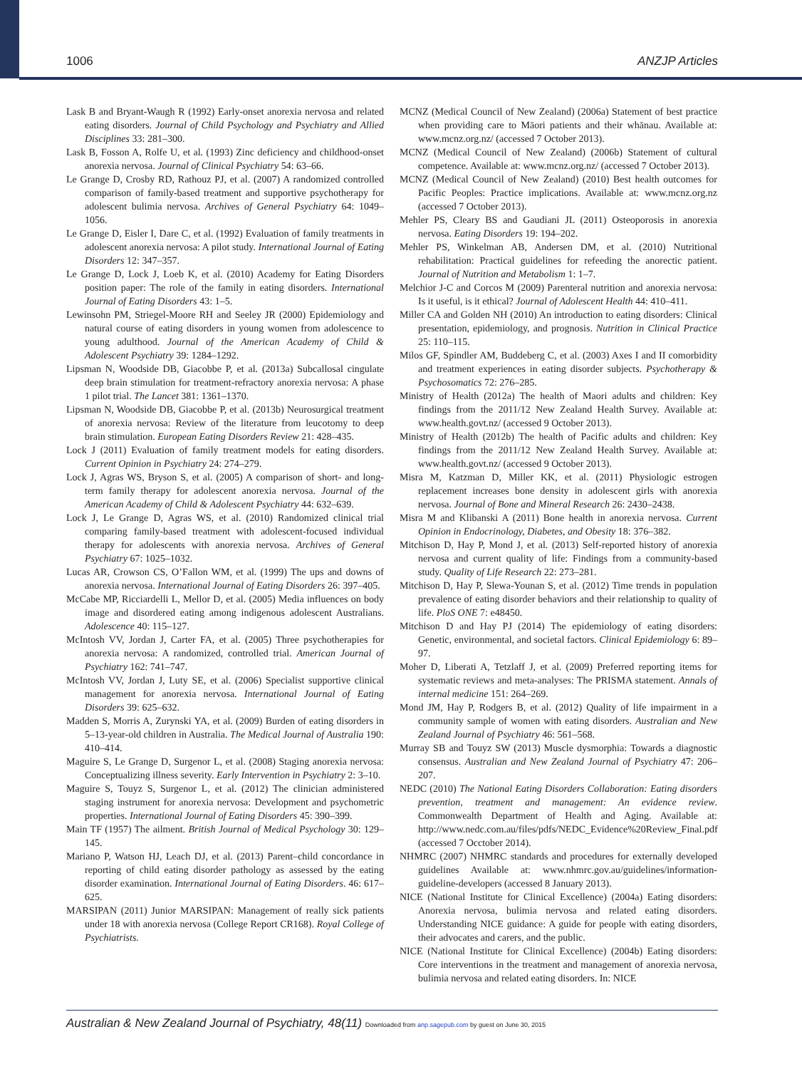1006 ANZJP Articles
Lask B and Bryant-Waugh R (1992) Early-onset anorexia nervosa and related eating disorders. Journal of Child Psychology and Psychiatry and Allied Disciplines 33: 281–300.
Lask B, Fosson A, Rolfe U, et al. (1993) Zinc deficiency and childhood-onset anorexia nervosa. Journal of Clinical Psychiatry 54: 63–66.
Le Grange D, Crosby RD, Rathouz PJ, et al. (2007) A randomized controlled comparison of family-based treatment and supportive psychotherapy for adolescent bulimia nervosa. Archives of General Psychiatry 64: 1049–1056.
Le Grange D, Eisler I, Dare C, et al. (1992) Evaluation of family treatments in adolescent anorexia nervosa: A pilot study. International Journal of Eating Disorders 12: 347–357.
Le Grange D, Lock J, Loeb K, et al. (2010) Academy for Eating Disorders position paper: The role of the family in eating disorders. International Journal of Eating Disorders 43: 1–5.
Lewinsohn PM, Striegel-Moore RH and Seeley JR (2000) Epidemiology and natural course of eating disorders in young women from adolescence to young adulthood. Journal of the American Academy of Child & Adolescent Psychiatry 39: 1284–1292.
Lipsman N, Woodside DB, Giacobbe P, et al. (2013a) Subcallosal cingulate deep brain stimulation for treatment-refractory anorexia nervosa: A phase 1 pilot trial. The Lancet 381: 1361–1370.
Lipsman N, Woodside DB, Giacobbe P, et al. (2013b) Neurosurgical treatment of anorexia nervosa: Review of the literature from leucotomy to deep brain stimulation. European Eating Disorders Review 21: 428–435.
Lock J (2011) Evaluation of family treatment models for eating disorders. Current Opinion in Psychiatry 24: 274–279.
Lock J, Agras WS, Bryson S, et al. (2005) A comparison of short- and long-term family therapy for adolescent anorexia nervosa. Journal of the American Academy of Child & Adolescent Psychiatry 44: 632–639.
Lock J, Le Grange D, Agras WS, et al. (2010) Randomized clinical trial comparing family-based treatment with adolescent-focused individual therapy for adolescents with anorexia nervosa. Archives of General Psychiatry 67: 1025–1032.
Lucas AR, Crowson CS, O’Fallon WM, et al. (1999) The ups and downs of anorexia nervosa. International Journal of Eating Disorders 26: 397–405.
McCabe MP, Ricciardelli L, Mellor D, et al. (2005) Media influences on body image and disordered eating among indigenous adolescent Australians. Adolescence 40: 115–127.
McIntosh VV, Jordan J, Carter FA, et al. (2005) Three psychotherapies for anorexia nervosa: A randomized, controlled trial. American Journal of Psychiatry 162: 741–747.
McIntosh VV, Jordan J, Luty SE, et al. (2006) Specialist supportive clinical management for anorexia nervosa. International Journal of Eating Disorders 39: 625–632.
Madden S, Morris A, Zurynski YA, et al. (2009) Burden of eating disorders in 5–13-year-old children in Australia. The Medical Journal of Australia 190: 410–414.
Maguire S, Le Grange D, Surgenor L, et al. (2008) Staging anorexia nervosa: Conceptualizing illness severity. Early Intervention in Psychiatry 2: 3–10.
Maguire S, Touyz S, Surgenor L, et al. (2012) The clinician administered staging instrument for anorexia nervosa: Development and psychometric properties. International Journal of Eating Disorders 45: 390–399.
Main TF (1957) The ailment. British Journal of Medical Psychology 30: 129–145.
Mariano P, Watson HJ, Leach DJ, et al. (2013) Parent–child concordance in reporting of child eating disorder pathology as assessed by the eating disorder examination. International Journal of Eating Disorders. 46: 617–625.
MARSIPAN (2011) Junior MARSIPAN: Management of really sick patients under 18 with anorexia nervosa (College Report CR168). Royal College of Psychiatrists.
MCNZ (Medical Council of New Zealand) (2006a) Statement of best practice when providing care to Māori patients and their whānau. Available at: www.mcnz.org.nz/ (accessed 7 October 2013).
MCNZ (Medical Council of New Zealand) (2006b) Statement of cultural competence. Available at: www.mcnz.org.nz/ (accessed 7 October 2013).
MCNZ (Medical Council of New Zealand) (2010) Best health outcomes for Pacific Peoples: Practice implications. Available at: www.mcnz.org.nz (accessed 7 October 2013).
Mehler PS, Cleary BS and Gaudiani JL (2011) Osteoporosis in anorexia nervosa. Eating Disorders 19: 194–202.
Mehler PS, Winkelman AB, Andersen DM, et al. (2010) Nutritional rehabilitation: Practical guidelines for refeeding the anorectic patient. Journal of Nutrition and Metabolism 1: 1–7.
Melchior J-C and Corcos M (2009) Parenteral nutrition and anorexia nervosa: Is it useful, is it ethical? Journal of Adolescent Health 44: 410–411.
Miller CA and Golden NH (2010) An introduction to eating disorders: Clinical presentation, epidemiology, and prognosis. Nutrition in Clinical Practice 25: 110–115.
Milos GF, Spindler AM, Buddeberg C, et al. (2003) Axes I and II comorbidity and treatment experiences in eating disorder subjects. Psychotherapy & Psychosomatics 72: 276–285.
Ministry of Health (2012a) The health of Maori adults and children: Key findings from the 2011/12 New Zealand Health Survey. Available at: www.health.govt.nz/ (accessed 9 October 2013).
Ministry of Health (2012b) The health of Pacific adults and children: Key findings from the 2011/12 New Zealand Health Survey. Available at: www.health.govt.nz/ (accessed 9 October 2013).
Misra M, Katzman D, Miller KK, et al. (2011) Physiologic estrogen replacement increases bone density in adolescent girls with anorexia nervosa. Journal of Bone and Mineral Research 26: 2430–2438.
Misra M and Klibanski A (2011) Bone health in anorexia nervosa. Current Opinion in Endocrinology, Diabetes, and Obesity 18: 376–382.
Mitchison D, Hay P, Mond J, et al. (2013) Self-reported history of anorexia nervosa and current quality of life: Findings from a community-based study. Quality of Life Research 22: 273–281.
Mitchison D, Hay P, Slewa-Younan S, et al. (2012) Time trends in population prevalence of eating disorder behaviors and their relationship to quality of life. PloS ONE 7: e48450.
Mitchison D and Hay PJ (2014) The epidemiology of eating disorders: Genetic, environmental, and societal factors. Clinical Epidemiology 6: 89–97.
Moher D, Liberati A, Tetzlaff J, et al. (2009) Preferred reporting items for systematic reviews and meta-analyses: The PRISMA statement. Annals of internal medicine 151: 264–269.
Mond JM, Hay P, Rodgers B, et al. (2012) Quality of life impairment in a community sample of women with eating disorders. Australian and New Zealand Journal of Psychiatry 46: 561–568.
Murray SB and Touyz SW (2013) Muscle dysmorphia: Towards a diagnostic consensus. Australian and New Zealand Journal of Psychiatry 47: 206–207.
NEDC (2010) The National Eating Disorders Collaboration: Eating disorders prevention, treatment and management: An evidence review. Commonwealth Department of Health and Aging. Available at: http://www.nedc.com.au/files/pdfs/NEDC_Evidence%20Review_Final.pdf (accessed 7 Occtober 2014).
NHMRC (2007) NHMRC standards and procedures for externally developed guidelines Available at: www.nhmrc.gov.au/guidelines/information-guideline-developers (accessed 8 January 2013).
NICE (National Institute for Clinical Excellence) (2004a) Eating disorders: Anorexia nervosa, bulimia nervosa and related eating disorders. Understanding NICE guidance: A guide for people with eating disorders, their advocates and carers, and the public.
NICE (National Institute for Clinical Excellence) (2004b) Eating disorders: Core interventions in the treatment and management of anorexia nervosa, bulimia nervosa and related eating disorders. In: NICE
Australian & New Zealand Journal of Psychiatry, 48(11) Downloaded from anp.sagepub.com by guest on June 30, 2015